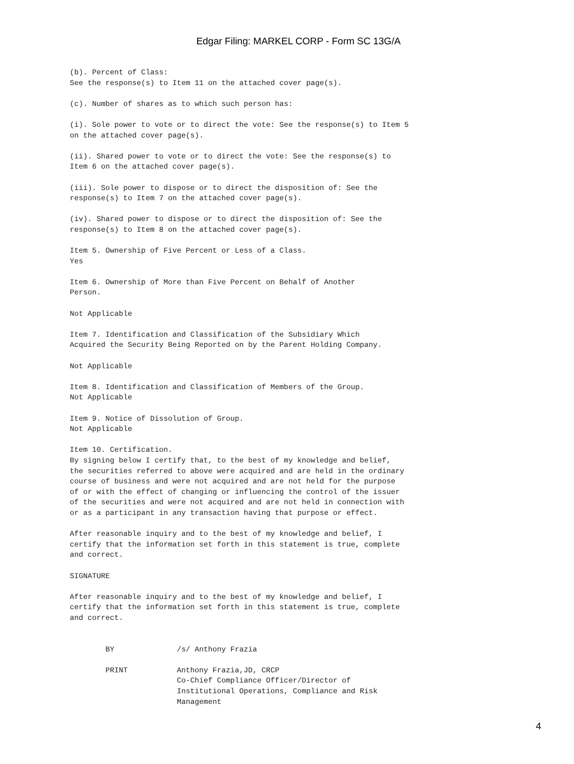Edgar Filing: MARKEL CORP - Form SC 13G/A
(b). Percent of Class:
See the response(s) to Item 11 on the attached cover page(s).

(c). Number of shares as to which such person has:

(i). Sole power to vote or to direct the vote: See the response(s) to Item 5
on the attached cover page(s).

(ii). Shared power to vote or to direct the vote: See the response(s) to
Item 6 on the attached cover page(s).

(iii). Sole power to dispose or to direct the disposition of: See the
response(s) to Item 7 on the attached cover page(s).

(iv). Shared power to dispose or to direct the disposition of: See the
response(s) to Item 8 on the attached cover page(s).

Item 5. Ownership of Five Percent or Less of a Class.
Yes

Item 6. Ownership of More than Five Percent on Behalf of Another
Person.

Not Applicable

Item 7. Identification and Classification of the Subsidiary Which
Acquired the Security Being Reported on by the Parent Holding Company.

Not Applicable

Item 8. Identification and Classification of Members of the Group.
Not Applicable

Item 9. Notice of Dissolution of Group.
Not Applicable

Item 10. Certification.
By signing below I certify that, to the best of my knowledge and belief,
the securities referred to above were acquired and are held in the ordinary
course of business and were not acquired and are not held for the purpose
of or with the effect of changing or influencing the control of the issuer
of the securities and were not acquired and are not held in connection with
or as a participant in any transaction having that purpose or effect.

After reasonable inquiry and to the best of my knowledge and belief, I
certify that the information set forth in this statement is true, complete
and correct.

SIGNATURE

After reasonable inquiry and to the best of my knowledge and belief, I
certify that the information set forth in this statement is true, complete
and correct.


        BY              /s/ Anthony Frazia

        PRINT           Anthony Frazia,JD, CRCP
                        Co-Chief Compliance Officer/Director of
                        Institutional Operations, Compliance and Risk
                        Management
4